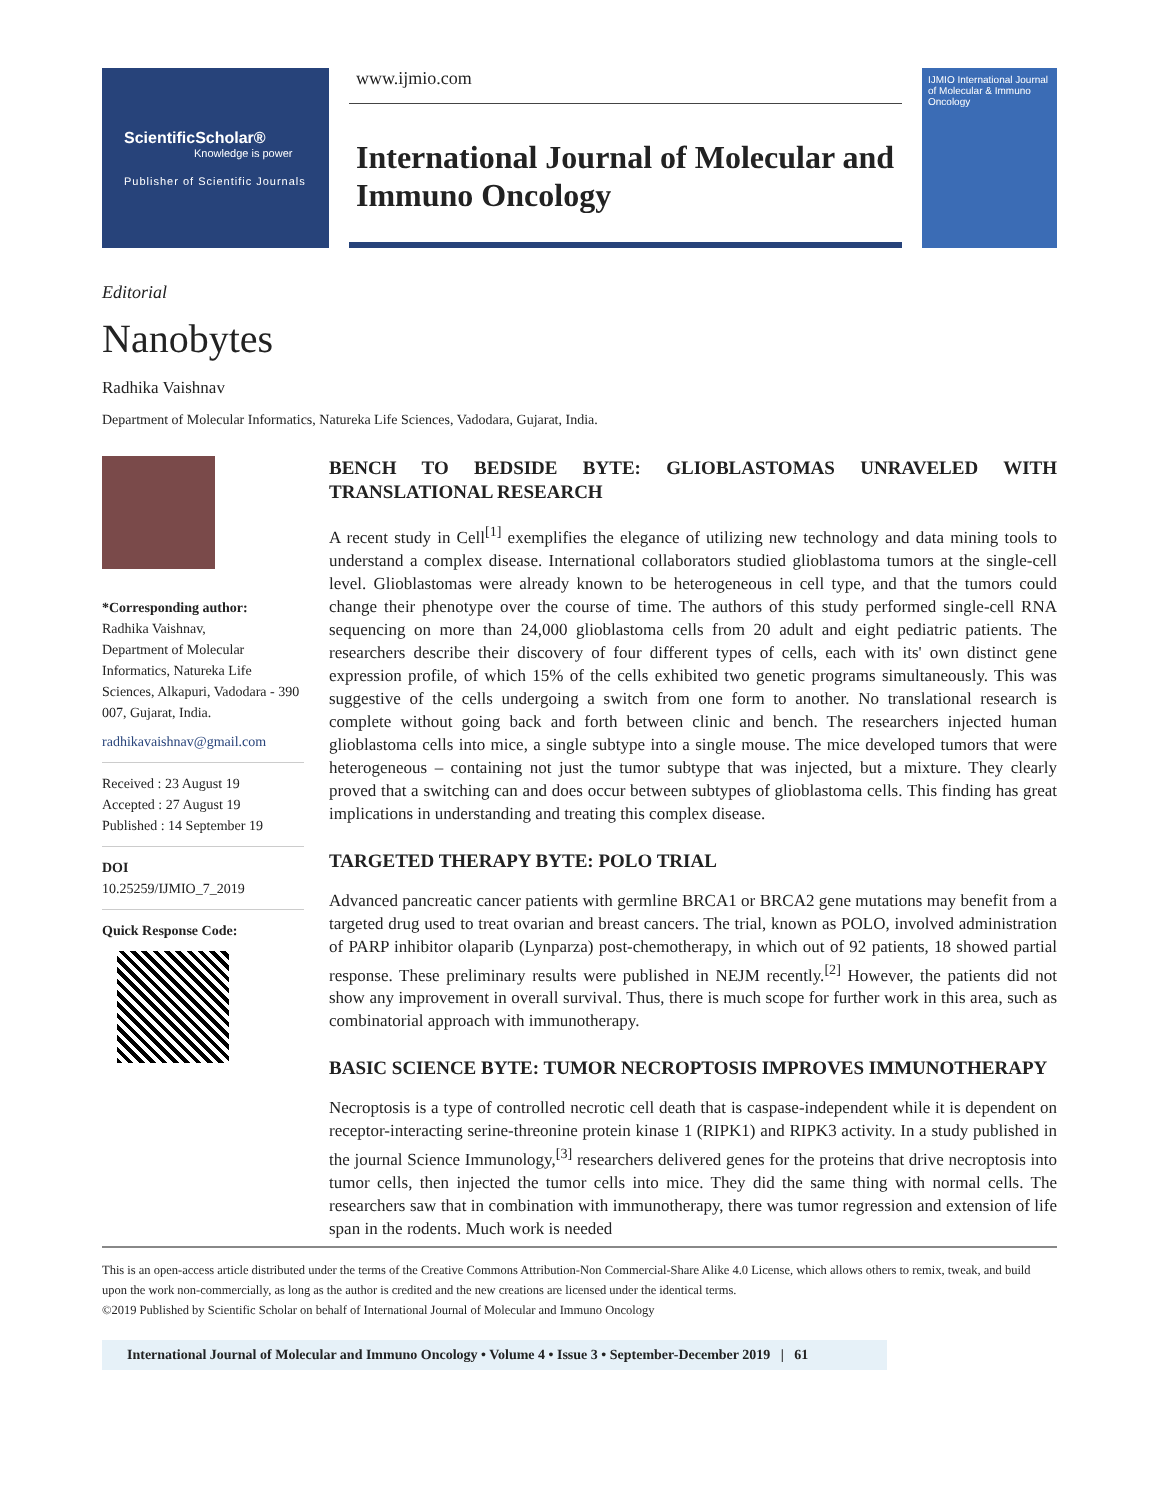ScientificScholar®
Knowledge is power
Publisher of Scientific Journals
www.ijmio.com
International Journal of Molecular and Immuno Oncology
IJMIO International Journal of Molecular & Immuno Oncology
Editorial
Nanobytes
Radhika Vaishnav
Department of Molecular Informatics, Natureka Life Sciences, Vadodara, Gujarat, India.
*Corresponding author:
Radhika Vaishnav,
Department of Molecular Informatics, Natureka Life Sciences, Alkapuri, Vadodara - 390 007, Gujarat, India.
radhikavaishnav@gmail.com
Received : 23 August 19
Accepted : 27 August 19
Published : 14 September 19
DOI
10.25259/IJMIO_7_2019
Quick Response Code:
BENCH TO BEDSIDE BYTE: GLIOBLASTOMAS UNRAVELED WITH TRANSLATIONAL RESEARCH
A recent study in Cell<sup>[1]</sup> exemplifies the elegance of utilizing new technology and data mining tools to understand a complex disease. International collaborators studied glioblastoma tumors at the single-cell level. Glioblastomas were already known to be heterogeneous in cell type, and that the tumors could change their phenotype over the course of time. The authors of this study performed single-cell RNA sequencing on more than 24,000 glioblastoma cells from 20 adult and eight pediatric patients. The researchers describe their discovery of four different types of cells, each with its' own distinct gene expression profile, of which 15% of the cells exhibited two genetic programs simultaneously. This was suggestive of the cells undergoing a switch from one form to another. No translational research is complete without going back and forth between clinic and bench. The researchers injected human glioblastoma cells into mice, a single subtype into a single mouse. The mice developed tumors that were heterogeneous – containing not just the tumor subtype that was injected, but a mixture. They clearly proved that a switching can and does occur between subtypes of glioblastoma cells. This finding has great implications in understanding and treating this complex disease.
TARGETED THERAPY BYTE: POLO TRIAL
Advanced pancreatic cancer patients with germline BRCA1 or BRCA2 gene mutations may benefit from a targeted drug used to treat ovarian and breast cancers. The trial, known as POLO, involved administration of PARP inhibitor olaparib (Lynparza) post-chemotherapy, in which out of 92 patients, 18 showed partial response. These preliminary results were published in NEJM recently.<sup>[2]</sup> However, the patients did not show any improvement in overall survival. Thus, there is much scope for further work in this area, such as combinatorial approach with immunotherapy.
BASIC SCIENCE BYTE: TUMOR NECROPTOSIS IMPROVES IMMUNOTHERAPY
Necroptosis is a type of controlled necrotic cell death that is caspase-independent while it is dependent on receptor-interacting serine-threonine protein kinase 1 (RIPK1) and RIPK3 activity. In a study published in the journal Science Immunology,<sup>[3]</sup> researchers delivered genes for the proteins that drive necroptosis into tumor cells, then injected the tumor cells into mice. They did the same thing with normal cells. The researchers saw that in combination with immunotherapy, there was tumor regression and extension of life span in the rodents. Much work is needed
This is an open-access article distributed under the terms of the Creative Commons Attribution-Non Commercial-Share Alike 4.0 License, which allows others to remix, tweak, and build upon the work non-commercially, as long as the author is credited and the new creations are licensed under the identical terms.
©2019 Published by Scientific Scholar on behalf of International Journal of Molecular and Immuno Oncology
International Journal of Molecular and Immuno Oncology • Volume 4 • Issue 3 • September-December 2019 | 61